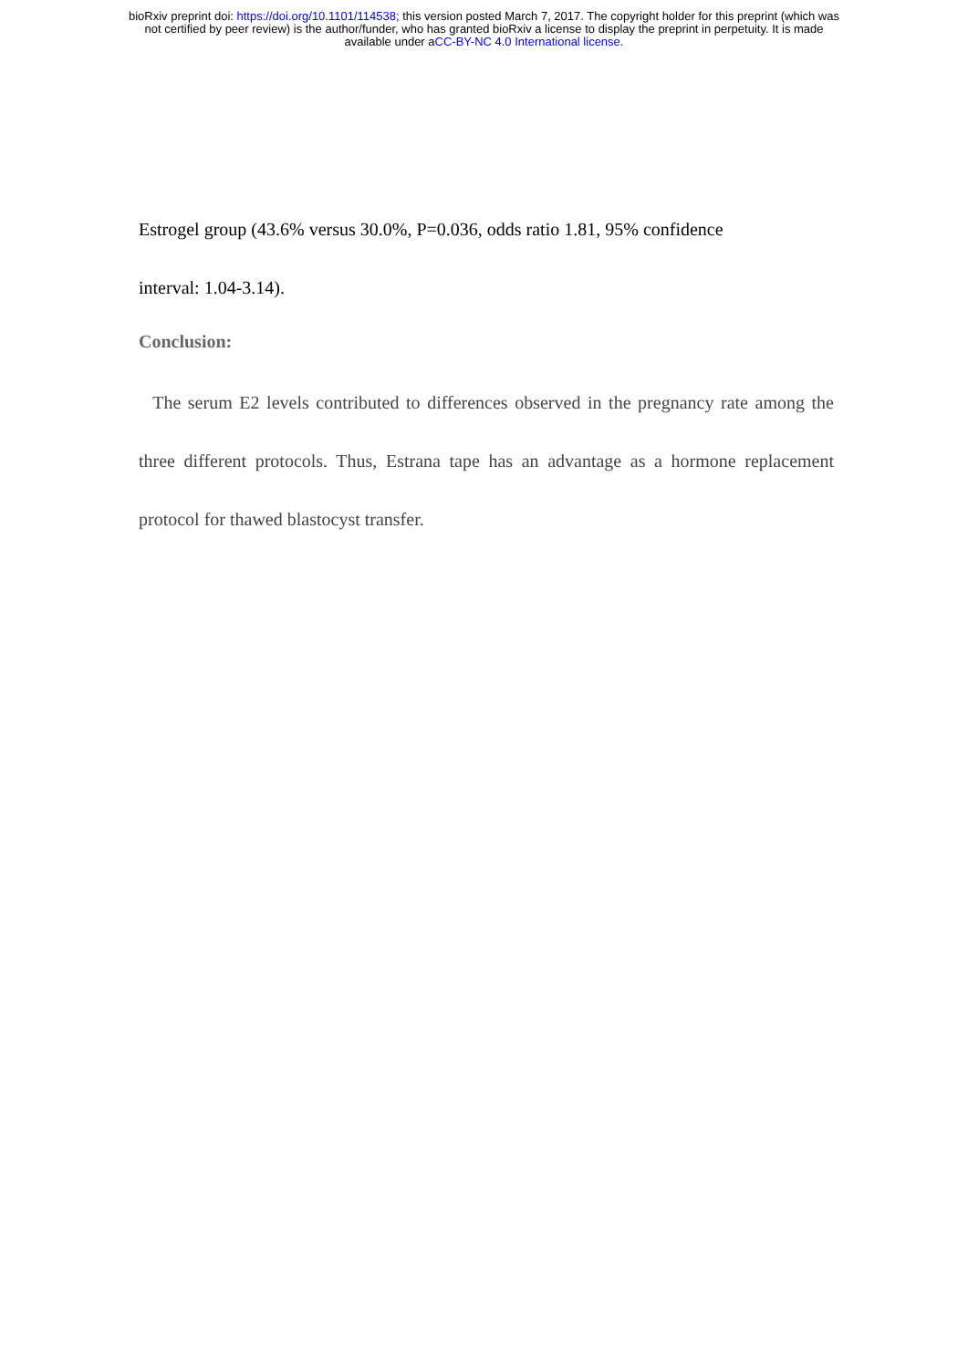bioRxiv preprint doi: https://doi.org/10.1101/114538; this version posted March 7, 2017. The copyright holder for this preprint (which was
not certified by peer review) is the author/funder, who has granted bioRxiv a license to display the preprint in perpetuity. It is made
available under aCC-BY-NC 4.0 International license.
Estrogel group (43.6% versus 30.0%, P=0.036, odds ratio 1.81, 95% confidence
interval: 1.04-3.14).
Conclusion:
The serum E2 levels contributed to differences observed in the pregnancy rate among the three different protocols. Thus, Estrana tape has an advantage as a hormone replacement protocol for thawed blastocyst transfer.